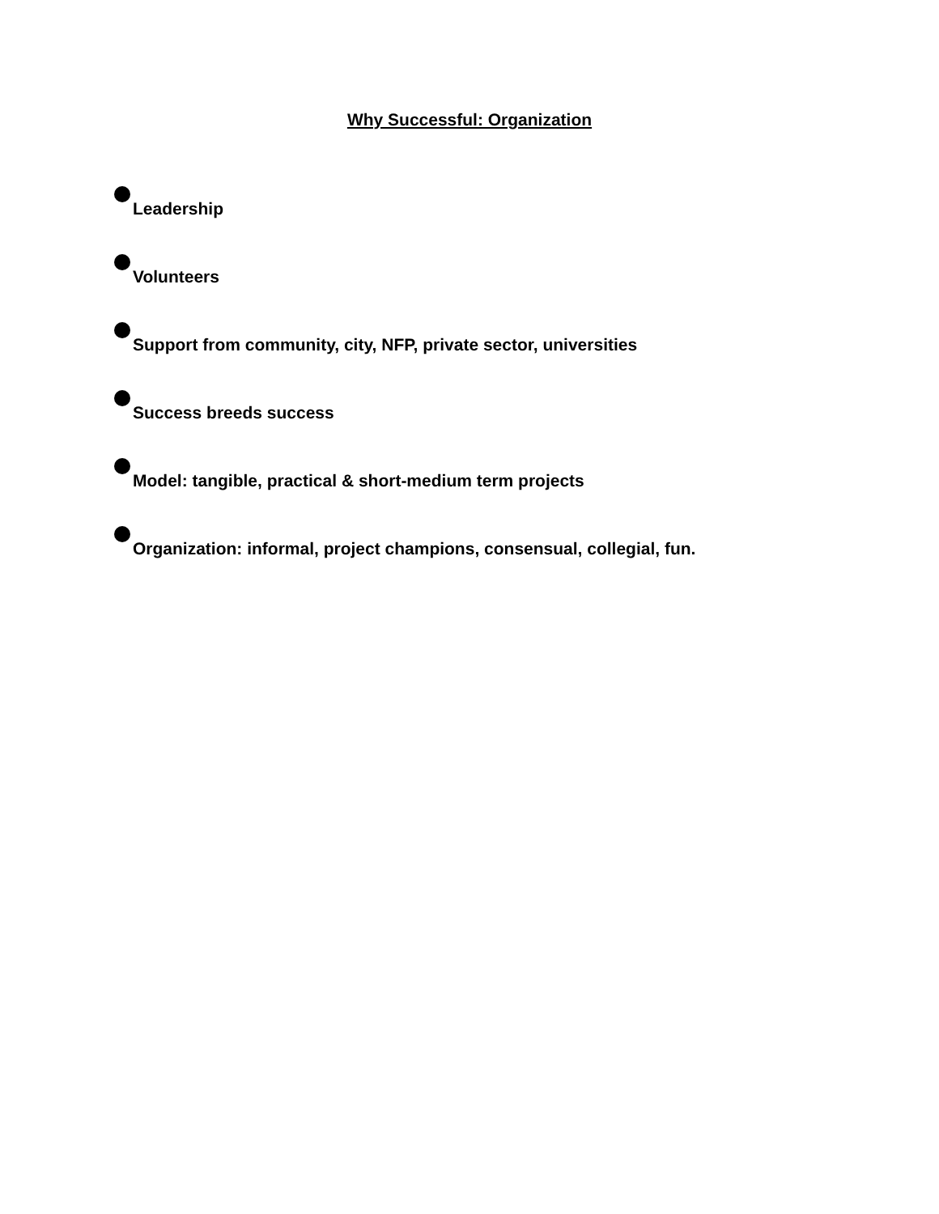Why Successful: Organization
Leadership
Volunteers
Support from community, city, NFP, private sector, universities
Success breeds success
Model: tangible, practical & short-medium term projects
Organization: informal, project champions, consensual, collegial, fun.